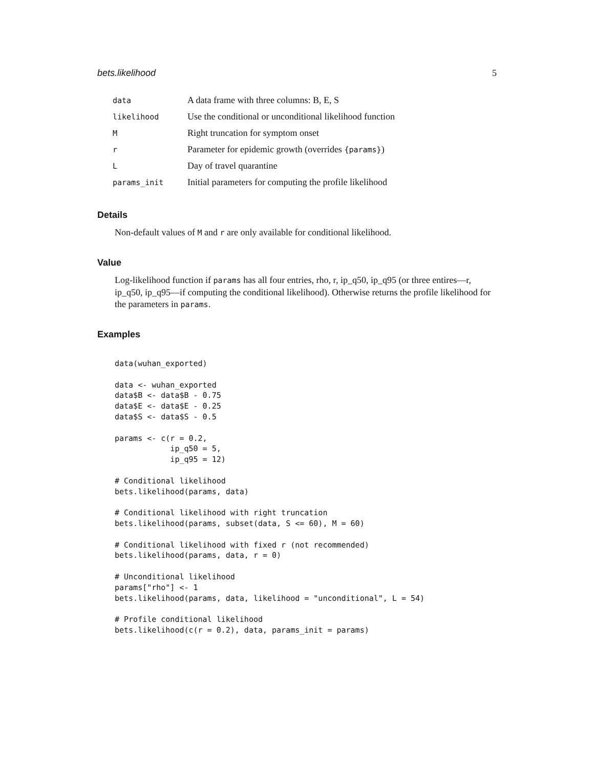bets.likelihood 5
| data | A data frame with three columns: B, E, S |
| likelihood | Use the conditional or unconditional likelihood function |
| M | Right truncation for symptom onset |
| r | Parameter for epidemic growth (overrides {params} ) |
| L | Day of travel quarantine |
| params_init | Initial parameters for computing the profile likelihood |
Details
Non-default values of M and r are only available for conditional likelihood.
Value
Log-likelihood function if params has all four entries, rho, r, ip_q50, ip_q95 (or three entires—r, ip_q50, ip_q95—if computing the conditional likelihood). Otherwise returns the profile likelihood for the parameters in params.
Examples
data(wuhan_exported)

data <- wuhan_exported
data$B <- data$B - 0.75
data$E <- data$E - 0.25
data$S <- data$S - 0.5

params <- c(r = 0.2,
            ip_q50 = 5,
            ip_q95 = 12)

# Conditional likelihood
bets.likelihood(params, data)

# Conditional likelihood with right truncation
bets.likelihood(params, subset(data, S <= 60), M = 60)

# Conditional likelihood with fixed r (not recommended)
bets.likelihood(params, data, r = 0)

# Unconditional likelihood
params["rho"] <- 1
bets.likelihood(params, data, likelihood = "unconditional", L = 54)

# Profile conditional likelihood
bets.likelihood(c(r = 0.2), data, params_init = params)